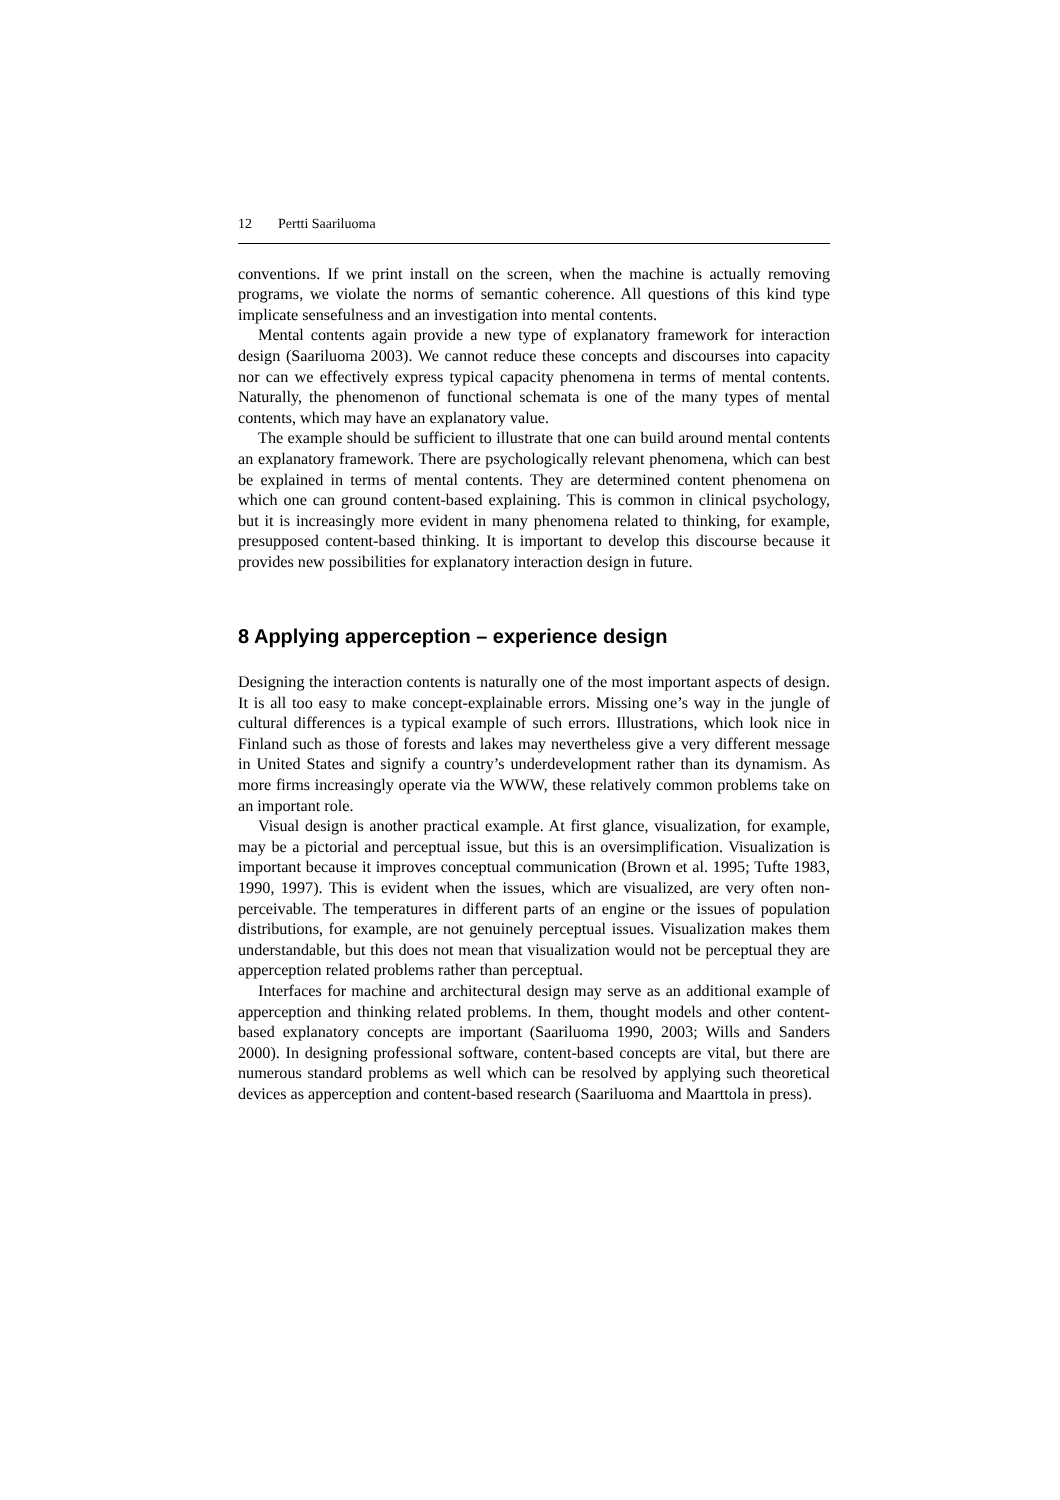12 Pertti Saariluoma
conventions. If we print install on the screen, when the machine is actually removing programs, we violate the norms of semantic coherence. All questions of this kind type implicate sensefulness and an investigation into mental contents.
Mental contents again provide a new type of explanatory framework for interaction design (Saariluoma 2003). We cannot reduce these concepts and discourses into capacity nor can we effectively express typical capacity phenomena in terms of mental contents. Naturally, the phenomenon of functional schemata is one of the many types of mental contents, which may have an explanatory value.
The example should be sufficient to illustrate that one can build around mental contents an explanatory framework. There are psychologically relevant phenomena, which can best be explained in terms of mental contents. They are determined content phenomena on which one can ground content-based explaining. This is common in clinical psychology, but it is increasingly more evident in many phenomena related to thinking, for example, presupposed content-based thinking. It is important to develop this discourse because it provides new possibilities for explanatory interaction design in future.
8 Applying apperception – experience design
Designing the interaction contents is naturally one of the most important aspects of design. It is all too easy to make concept-explainable errors. Missing one’s way in the jungle of cultural differences is a typical example of such errors. Illustrations, which look nice in Finland such as those of forests and lakes may nevertheless give a very different message in United States and signify a country’s underdevelopment rather than its dynamism. As more firms increasingly operate via the WWW, these relatively common problems take on an important role.
Visual design is another practical example. At first glance, visualization, for example, may be a pictorial and perceptual issue, but this is an oversimplification. Visualization is important because it improves conceptual communication (Brown et al. 1995; Tufte 1983, 1990, 1997). This is evident when the issues, which are visualized, are very often non-perceivable. The temperatures in different parts of an engine or the issues of population distributions, for example, are not genuinely perceptual issues. Visualization makes them understandable, but this does not mean that visualization would not be perceptual they are apperception related problems rather than perceptual.
Interfaces for machine and architectural design may serve as an additional example of apperception and thinking related problems. In them, thought models and other content-based explanatory concepts are important (Saariluoma 1990, 2003; Wills and Sanders 2000). In designing professional software, content-based concepts are vital, but there are numerous standard problems as well which can be resolved by applying such theoretical devices as apperception and content-based research (Saariluoma and Maarttola in press).